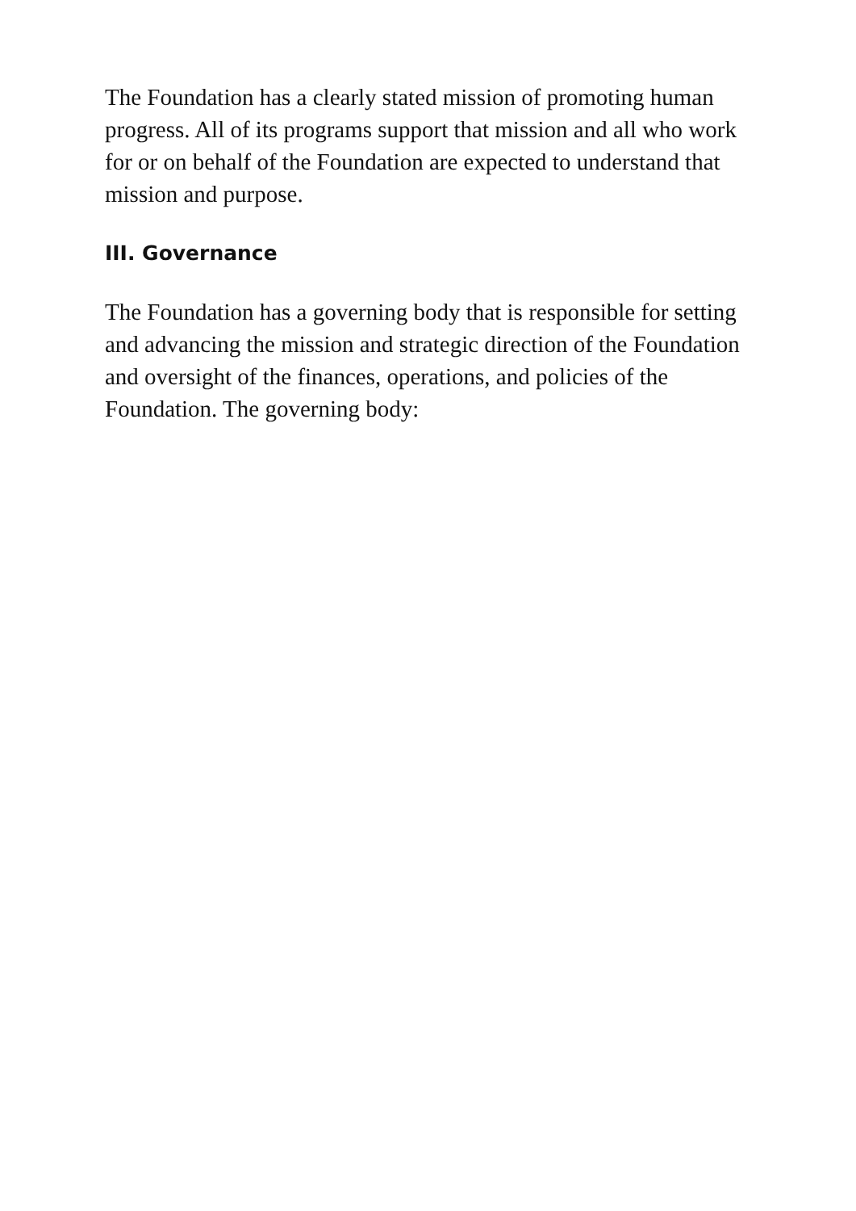The Foundation has a clearly stated mission of promoting human progress. All of its programs support that mission and all who work for or on behalf of the Foundation are expected to understand that mission and purpose.
III. Governance
The Foundation has a governing body that is responsible for setting and advancing the mission and strategic direction of the Foundation and oversight of the finances, operations, and policies of the Foundation. The governing body: